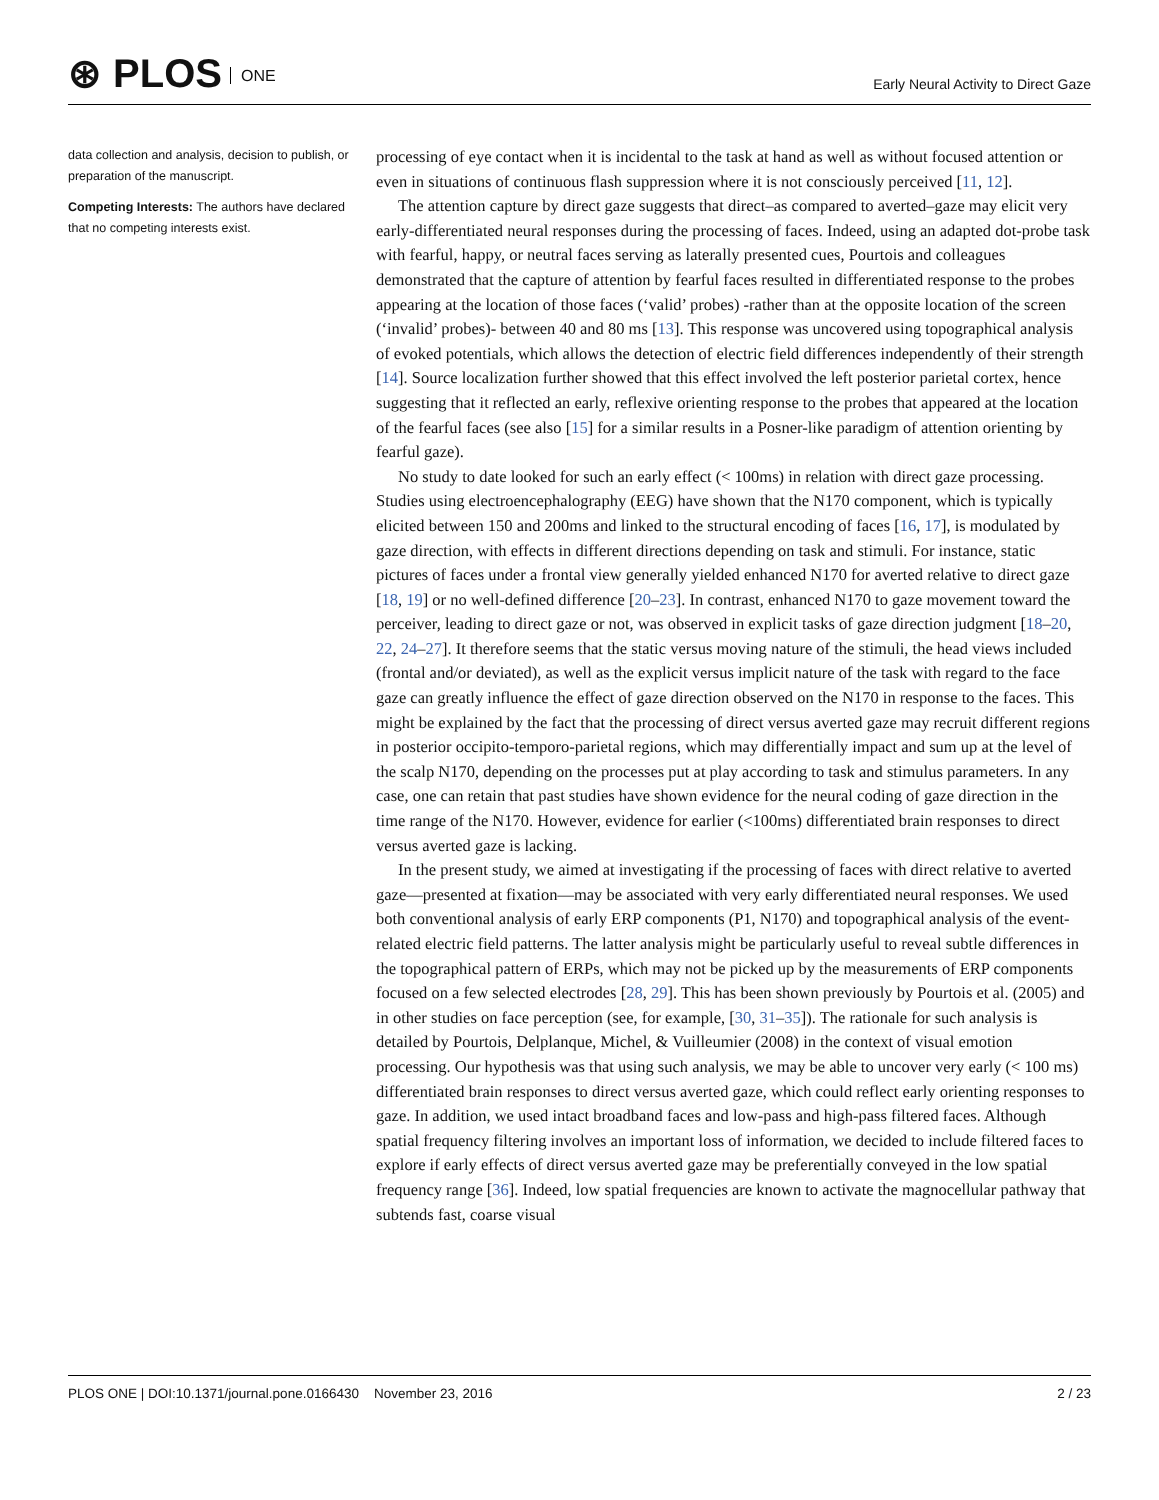⊛ PLOS ONE
Early Neural Activity to Direct Gaze
data collection and analysis, decision to publish, or preparation of the manuscript.
Competing Interests: The authors have declared that no competing interests exist.
processing of eye contact when it is incidental to the task at hand as well as without focused attention or even in situations of continuous flash suppression where it is not consciously perceived [11, 12].
The attention capture by direct gaze suggests that direct–as compared to averted–gaze may elicit very early-differentiated neural responses during the processing of faces. Indeed, using an adapted dot-probe task with fearful, happy, or neutral faces serving as laterally presented cues, Pourtois and colleagues demonstrated that the capture of attention by fearful faces resulted in differentiated response to the probes appearing at the location of those faces (‘valid’ probes) -rather than at the opposite location of the screen (‘invalid’ probes)- between 40 and 80 ms [13]. This response was uncovered using topographical analysis of evoked potentials, which allows the detection of electric field differences independently of their strength [14]. Source localization further showed that this effect involved the left posterior parietal cortex, hence suggesting that it reflected an early, reflexive orienting response to the probes that appeared at the location of the fearful faces (see also [15] for a similar results in a Posner-like paradigm of attention orienting by fearful gaze).
No study to date looked for such an early effect (< 100ms) in relation with direct gaze processing. Studies using electroencephalography (EEG) have shown that the N170 component, which is typically elicited between 150 and 200ms and linked to the structural encoding of faces [16, 17], is modulated by gaze direction, with effects in different directions depending on task and stimuli. For instance, static pictures of faces under a frontal view generally yielded enhanced N170 for averted relative to direct gaze [18, 19] or no well-defined difference [20–23]. In contrast, enhanced N170 to gaze movement toward the perceiver, leading to direct gaze or not, was observed in explicit tasks of gaze direction judgment [18–20, 22, 24–27]. It therefore seems that the static versus moving nature of the stimuli, the head views included (frontal and/or deviated), as well as the explicit versus implicit nature of the task with regard to the face gaze can greatly influence the effect of gaze direction observed on the N170 in response to the faces. This might be explained by the fact that the processing of direct versus averted gaze may recruit different regions in posterior occipito-temporo-parietal regions, which may differentially impact and sum up at the level of the scalp N170, depending on the processes put at play according to task and stimulus parameters. In any case, one can retain that past studies have shown evidence for the neural coding of gaze direction in the time range of the N170. However, evidence for earlier (<100ms) differentiated brain responses to direct versus averted gaze is lacking.
In the present study, we aimed at investigating if the processing of faces with direct relative to averted gaze—presented at fixation—may be associated with very early differentiated neural responses. We used both conventional analysis of early ERP components (P1, N170) and topographical analysis of the event-related electric field patterns. The latter analysis might be particularly useful to reveal subtle differences in the topographical pattern of ERPs, which may not be picked up by the measurements of ERP components focused on a few selected electrodes [28, 29]. This has been shown previously by Pourtois et al. (2005) and in other studies on face perception (see, for example, [30, 31–35]). The rationale for such analysis is detailed by Pourtois, Delplanque, Michel, & Vuilleumier (2008) in the context of visual emotion processing. Our hypothesis was that using such analysis, we may be able to uncover very early (< 100 ms) differentiated brain responses to direct versus averted gaze, which could reflect early orienting responses to gaze. In addition, we used intact broadband faces and low-pass and high-pass filtered faces. Although spatial frequency filtering involves an important loss of information, we decided to include filtered faces to explore if early effects of direct versus averted gaze may be preferentially conveyed in the low spatial frequency range [36]. Indeed, low spatial frequencies are known to activate the magnocellular pathway that subtends fast, coarse visual
PLOS ONE | DOI:10.1371/journal.pone.0166430 November 23, 2016 2 / 23